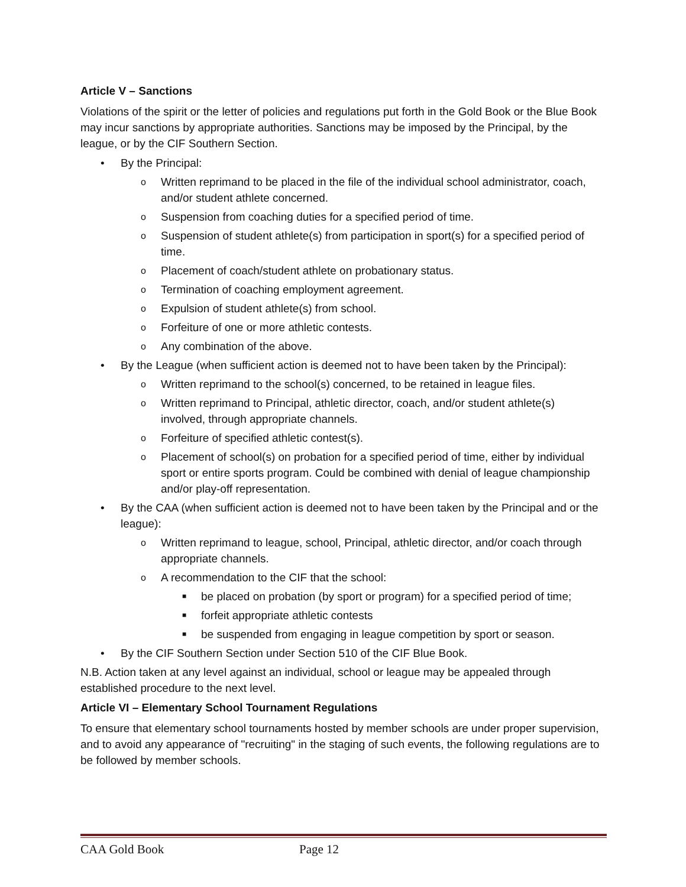Article V – Sanctions
Violations of the spirit or the letter of policies and regulations put forth in the Gold Book or the Blue Book may incur sanctions by appropriate authorities. Sanctions may be imposed by the Principal, by the league, or by the CIF Southern Section.
• By the Principal:
o Written reprimand to be placed in the file of the individual school administrator, coach, and/or student athlete concerned.
o Suspension from coaching duties for a specified period of time.
o Suspension of student athlete(s) from participation in sport(s) for a specified period of time.
o Placement of coach/student athlete on probationary status.
o Termination of coaching employment agreement.
o Expulsion of student athlete(s) from school.
o Forfeiture of one or more athletic contests.
o Any combination of the above.
• By the League (when sufficient action is deemed not to have been taken by the Principal):
o Written reprimand to the school(s) concerned, to be retained in league files.
o Written reprimand to Principal, athletic director, coach, and/or student athlete(s) involved, through appropriate channels.
o Forfeiture of specified athletic contest(s).
o Placement of school(s) on probation for a specified period of time, either by individual sport or entire sports program. Could be combined with denial of league championship and/or play-off representation.
• By the CAA (when sufficient action is deemed not to have been taken by the Principal and or the league):
o Written reprimand to league, school, Principal, athletic director, and/or coach through appropriate channels.
o A recommendation to the CIF that the school:
■ be placed on probation (by sport or program) for a specified period of time;
■ forfeit appropriate athletic contests
■ be suspended from engaging in league competition by sport or season.
• By the CIF Southern Section under Section 510 of the CIF Blue Book.
N.B. Action taken at any level against an individual, school or league may be appealed through established procedure to the next level.
Article VI – Elementary School Tournament Regulations
To ensure that elementary school tournaments hosted by member schools are under proper supervision, and to avoid any appearance of "recruiting" in the staging of such events, the following regulations are to be followed by member schools.
CAA Gold Book Page 12